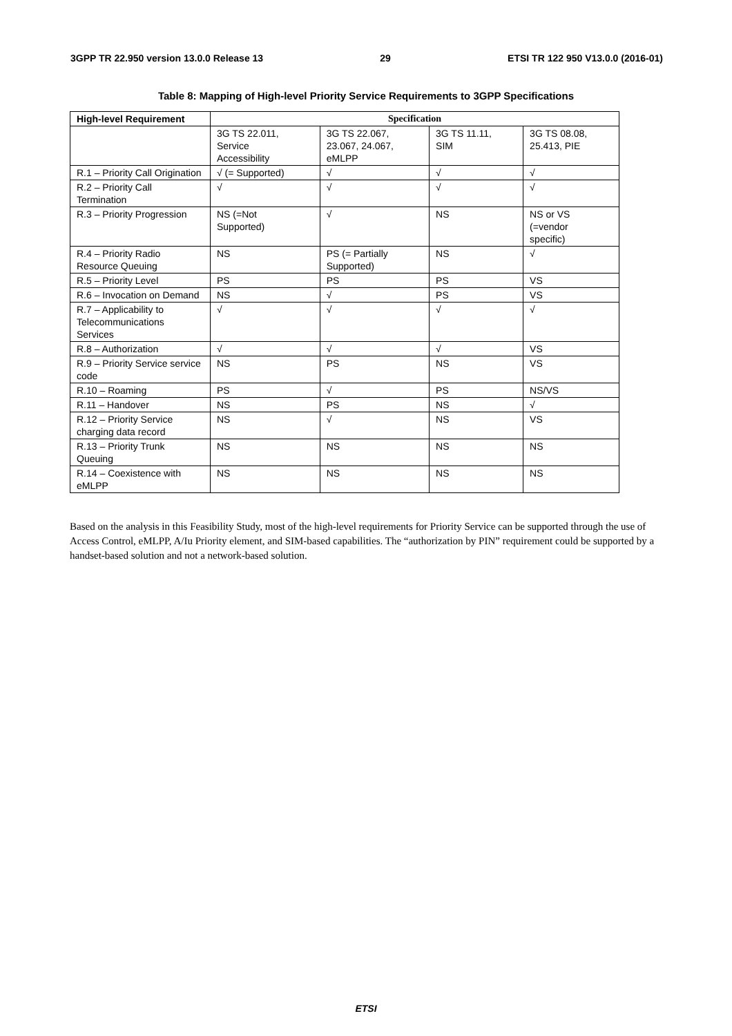3GPP TR 22.950 version 13.0.0 Release 13 29 ETSI TR 122 950 V13.0.0 (2016-01)
Table 8: Mapping of High-level Priority Service Requirements to 3GPP Specifications
| High-level Requirement | Specification | | | |
| --- | --- | --- | --- | --- |
| | 3G TS 22.011, Service Accessibility | 3G TS 22.067, 23.067, 24.067, eMLPP | 3G TS 11.11, SIM | 3G TS 08.08, 25.413, PIE |
| R.1 – Priority Call Origination | √ (= Supported) | √ | √ | √ |
| R.2 – Priority Call Termination | √ | √ | √ | √ |
| R.3 – Priority Progression | NS (=Not Supported) | √ | NS | NS or VS (=vendor specific) |
| R.4 – Priority Radio Resource Queuing | NS | PS (= Partially Supported) | NS | √ |
| R.5 – Priority Level | PS | PS | PS | VS |
| R.6 – Invocation on Demand | NS | √ | PS | VS |
| R.7 – Applicability to Telecommunications Services | √ | √ | √ | √ |
| R.8 – Authorization | √ | √ | √ | VS |
| R.9 – Priority Service service code | NS | PS | NS | VS |
| R.10 – Roaming | PS | √ | PS | NS/VS |
| R.11 – Handover | NS | PS | NS | √ |
| R.12 – Priority Service charging data record | NS | √ | NS | VS |
| R.13 – Priority Trunk Queuing | NS | NS | NS | NS |
| R.14 – Coexistence with eMLPP | NS | NS | NS | NS |
Based on the analysis in this Feasibility Study, most of the high-level requirements for Priority Service can be supported through the use of Access Control, eMLPP, A/Iu Priority element, and SIM-based capabilities. The “authorization by PIN” requirement could be supported by a handset-based solution and not a network-based solution.
ETSI